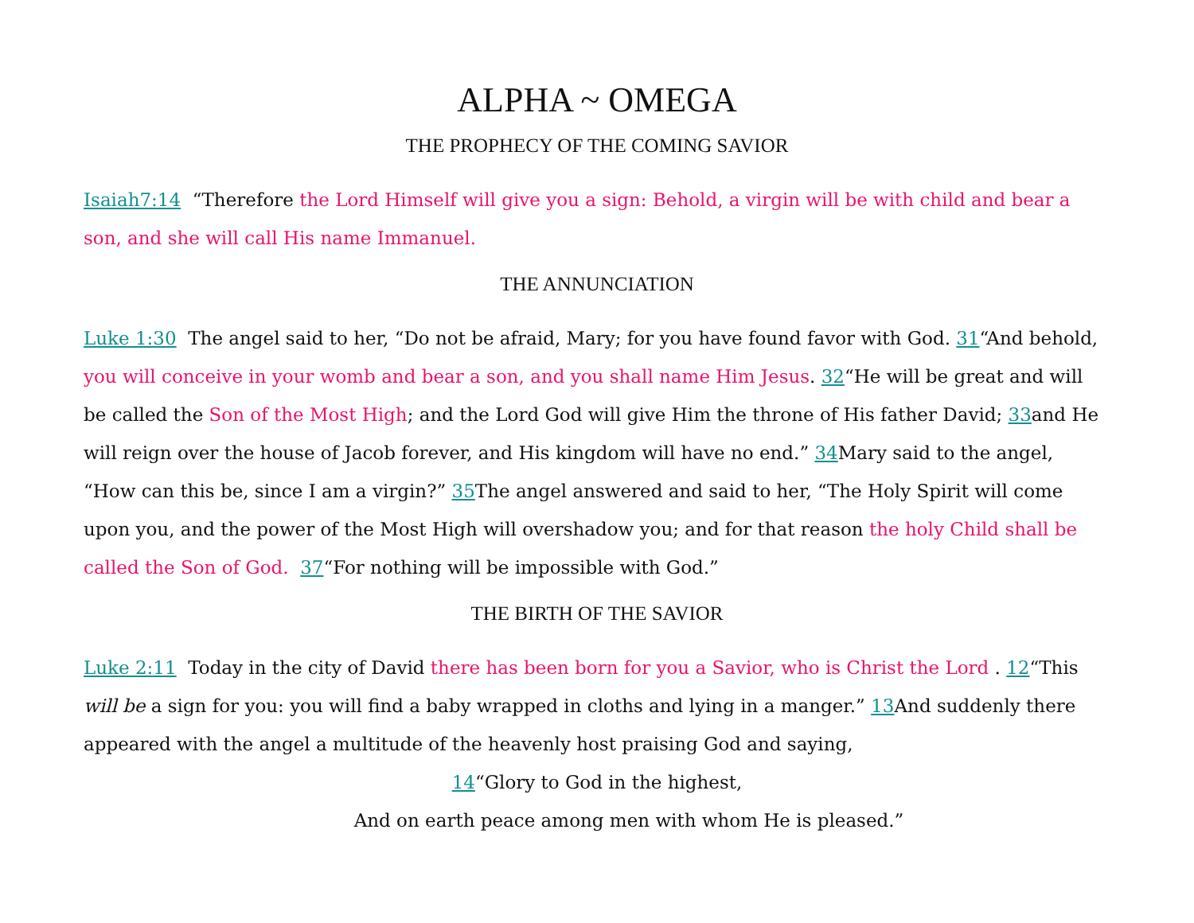ALPHA ~ OMEGA
THE PROPHECY OF THE COMING SAVIOR
Isaiah7:14 “Therefore the Lord Himself will give you a sign: Behold, a virgin will be with child and bear a son, and she will call His name Immanuel.
THE ANNUNCIATION
Luke 1:30 The angel said to her, “Do not be afraid, Mary; for you have found favor with God. 31“And behold, you will conceive in your womb and bear a son, and you shall name Him Jesus. 32“He will be great and will be called the Son of the Most High; and the Lord God will give Him the throne of His father David; 33and He will reign over the house of Jacob forever, and His kingdom will have no end.” 34 Mary said to the angel, “How can this be, since I am a virgin?” 35 The angel answered and said to her, “The Holy Spirit will come upon you, and the power of the Most High will overshadow you; and for that reason the holy Child shall be called the Son of God. 37“For nothing will be impossible with God.”
THE BIRTH OF THE SAVIOR
Luke 2:11 Today in the city of David there has been born for you a Savior, who is Christ the Lord . 12“This will be a sign for you: you will find a baby wrapped in cloths and lying in a manger.” 13 And suddenly there appeared with the angel a multitude of the heavenly host praising God and saying,
14“Glory to God in the highest,
And on earth peace among men with whom He is pleased.”